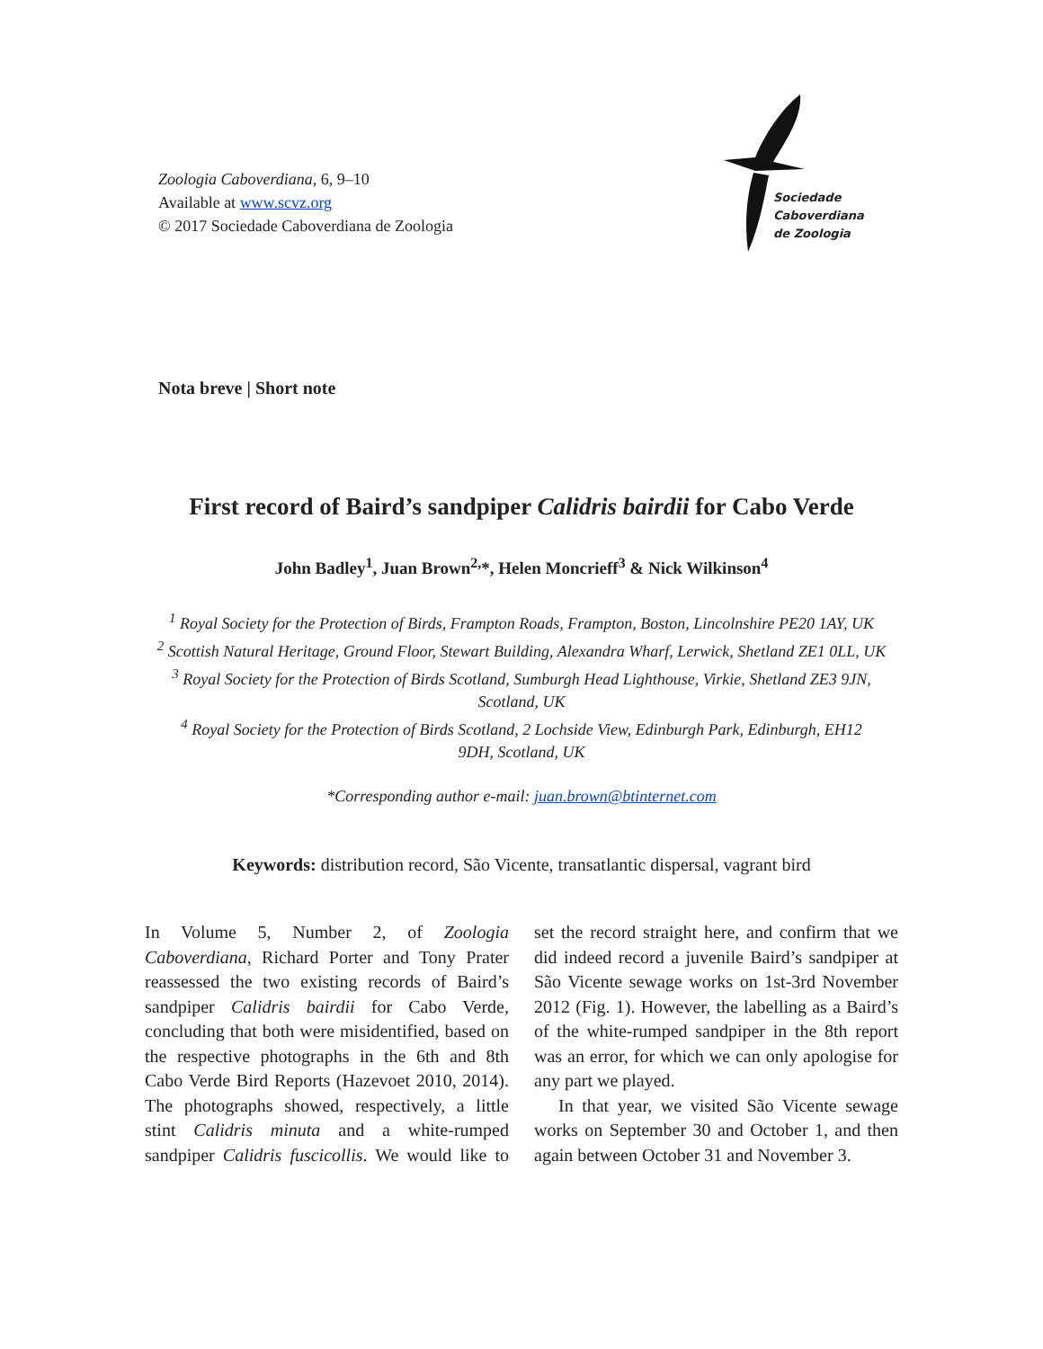Zoologia Caboverdiana, 6, 9–10
Available at www.scvz.org
© 2017 Sociedade Caboverdiana de Zoologia
Sociedade
Caboverdiana
de Zoologia
Nota breve | Short note
First record of Baird’s sandpiper Calidris bairdii for Cabo Verde
John Badley<sup>1</sup>, Juan Brown<sup>2,</sup>*, Helen Moncrieff<sup>3</sup> & Nick Wilkinson<sup>4</sup>
<sup>1</sup> Royal Society for the Protection of Birds, Frampton Roads, Frampton, Boston, Lincolnshire PE20 1AY, UK
<sup>2</sup> Scottish Natural Heritage, Ground Floor, Stewart Building, Alexandra Wharf, Lerwick, Shetland ZE1 0LL, UK
<sup>3</sup> Royal Society for the Protection of Birds Scotland, Sumburgh Head Lighthouse, Virkie, Shetland ZE3 9JN,
Scotland, UK
<sup>4</sup> Royal Society for the Protection of Birds Scotland, 2 Lochside View, Edinburgh Park, Edinburgh, EH12
9DH, Scotland, UK
*Corresponding author e-mail: juan.brown@btinternet.com
Keywords: distribution record, São Vicente, transatlantic dispersal, vagrant bird
In Volume 5, Number 2, of Zoologia Caboverdiana, Richard Porter and Tony Prater reassessed the two existing records of Baird’s sandpiper Calidris bairdii for Cabo Verde, concluding that both were misidentified, based on the respective photographs in the 6th and 8th Cabo Verde Bird Reports (Hazevoet 2010, 2014). The photographs showed, respectively, a little stint Calidris minuta and a white-rumped sandpiper Calidris fuscicollis. We would like to set the record straight here, and confirm that we did indeed record a juvenile Baird’s sandpiper at São Vicente sewage works on 1st-3rd November 2012 (Fig. 1). However, the labelling as a Baird’s of the white-rumped sandpiper in the 8th report was an error, for which we can only apologise for any part we played.
In that year, we visited São Vicente sewage works on September 30 and October 1, and then again between October 31 and November 3.